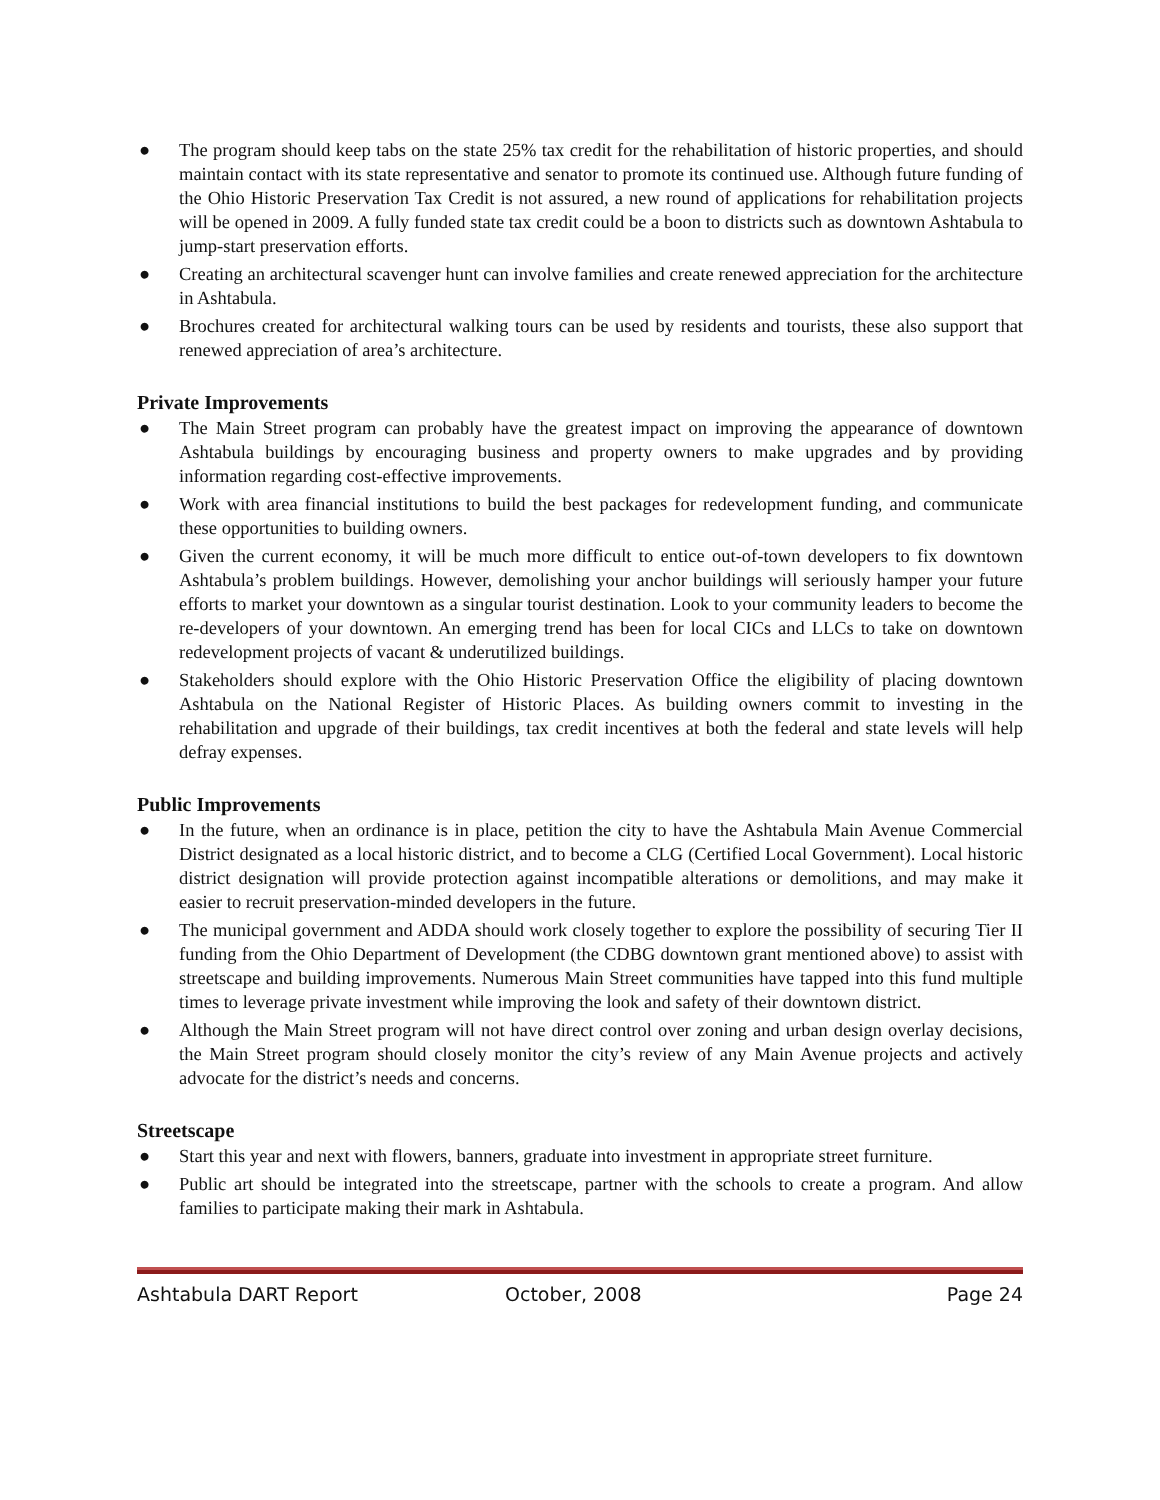● The program should keep tabs on the state 25% tax credit for the rehabilitation of historic properties, and should maintain contact with its state representative and senator to promote its continued use. Although future funding of the Ohio Historic Preservation Tax Credit is not assured, a new round of applications for rehabilitation projects will be opened in 2009. A fully funded state tax credit could be a boon to districts such as downtown Ashtabula to jump-start preservation efforts.
● Creating an architectural scavenger hunt can involve families and create renewed appreciation for the architecture in Ashtabula.
● Brochures created for architectural walking tours can be used by residents and tourists, these also support that renewed appreciation of area’s architecture.
Private Improvements
● The Main Street program can probably have the greatest impact on improving the appearance of downtown Ashtabula buildings by encouraging business and property owners to make upgrades and by providing information regarding cost-effective improvements.
● Work with area financial institutions to build the best packages for redevelopment funding, and communicate these opportunities to building owners.
● Given the current economy, it will be much more difficult to entice out-of-town developers to fix downtown Ashtabula’s problem buildings. However, demolishing your anchor buildings will seriously hamper your future efforts to market your downtown as a singular tourist destination. Look to your community leaders to become the re-developers of your downtown. An emerging trend has been for local CICs and LLCs to take on downtown redevelopment projects of vacant & underutilized buildings.
● Stakeholders should explore with the Ohio Historic Preservation Office the eligibility of placing downtown Ashtabula on the National Register of Historic Places. As building owners commit to investing in the rehabilitation and upgrade of their buildings, tax credit incentives at both the federal and state levels will help defray expenses.
Public Improvements
● In the future, when an ordinance is in place, petition the city to have the Ashtabula Main Avenue Commercial District designated as a local historic district, and to become a CLG (Certified Local Government). Local historic district designation will provide protection against incompatible alterations or demolitions, and may make it easier to recruit preservation-minded developers in the future.
● The municipal government and ADDA should work closely together to explore the possibility of securing Tier II funding from the Ohio Department of Development (the CDBG downtown grant mentioned above) to assist with streetscape and building improvements. Numerous Main Street communities have tapped into this fund multiple times to leverage private investment while improving the look and safety of their downtown district.
● Although the Main Street program will not have direct control over zoning and urban design overlay decisions, the Main Street program should closely monitor the city’s review of any Main Avenue projects and actively advocate for the district’s needs and concerns.
Streetscape
● Start this year and next with flowers, banners, graduate into investment in appropriate street furniture.
● Public art should be integrated into the streetscape, partner with the schools to create a program. And allow families to participate making their mark in Ashtabula.
Ashtabula DART Report October, 2008 Page 24